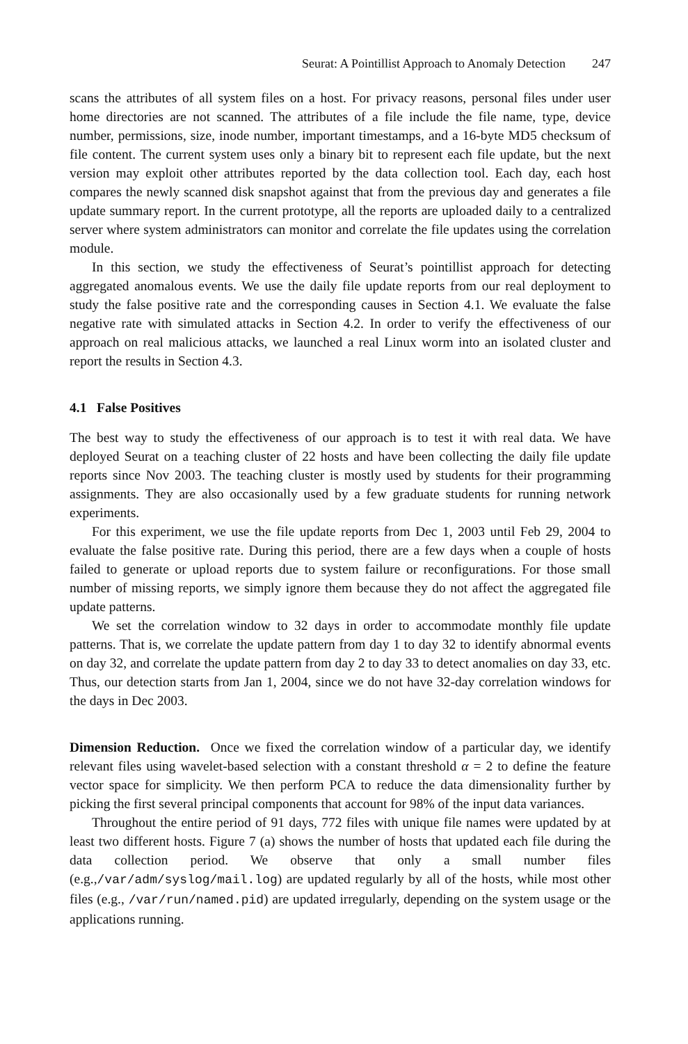Seurat: A Pointillist Approach to Anomaly Detection 247
scans the attributes of all system files on a host. For privacy reasons, personal files under user home directories are not scanned. The attributes of a file include the file name, type, device number, permissions, size, inode number, important timestamps, and a 16-byte MD5 checksum of file content. The current system uses only a binary bit to represent each file update, but the next version may exploit other attributes reported by the data collection tool. Each day, each host compares the newly scanned disk snapshot against that from the previous day and generates a file update summary report. In the current prototype, all the reports are uploaded daily to a centralized server where system administrators can monitor and correlate the file updates using the correlation module.
In this section, we study the effectiveness of Seurat’s pointillist approach for detecting aggregated anomalous events. We use the daily file update reports from our real deployment to study the false positive rate and the corresponding causes in Section 4.1. We evaluate the false negative rate with simulated attacks in Section 4.2. In order to verify the effectiveness of our approach on real malicious attacks, we launched a real Linux worm into an isolated cluster and report the results in Section 4.3.
4.1 False Positives
The best way to study the effectiveness of our approach is to test it with real data. We have deployed Seurat on a teaching cluster of 22 hosts and have been collecting the daily file update reports since Nov 2003. The teaching cluster is mostly used by students for their programming assignments. They are also occasionally used by a few graduate students for running network experiments.
For this experiment, we use the file update reports from Dec 1, 2003 until Feb 29, 2004 to evaluate the false positive rate. During this period, there are a few days when a couple of hosts failed to generate or upload reports due to system failure or reconfigurations. For those small number of missing reports, we simply ignore them because they do not affect the aggregated file update patterns.
We set the correlation window to 32 days in order to accommodate monthly file update patterns. That is, we correlate the update pattern from day 1 to day 32 to identify abnormal events on day 32, and correlate the update pattern from day 2 to day 33 to detect anomalies on day 33, etc. Thus, our detection starts from Jan 1, 2004, since we do not have 32-day correlation windows for the days in Dec 2003.
Dimension Reduction. Once we fixed the correlation window of a particular day, we identify relevant files using wavelet-based selection with a constant threshold α = 2 to define the feature vector space for simplicity. We then perform PCA to reduce the data dimensionality further by picking the first several principal components that account for 98% of the input data variances.
Throughout the entire period of 91 days, 772 files with unique file names were updated by at least two different hosts. Figure 7 (a) shows the number of hosts that updated each file during the data collection period. We observe that only a small number files (e.g.,/var/adm/syslog/mail.log) are updated regularly by all of the hosts, while most other files (e.g., /var/run/named.pid) are updated irregularly, depending on the system usage or the applications running.